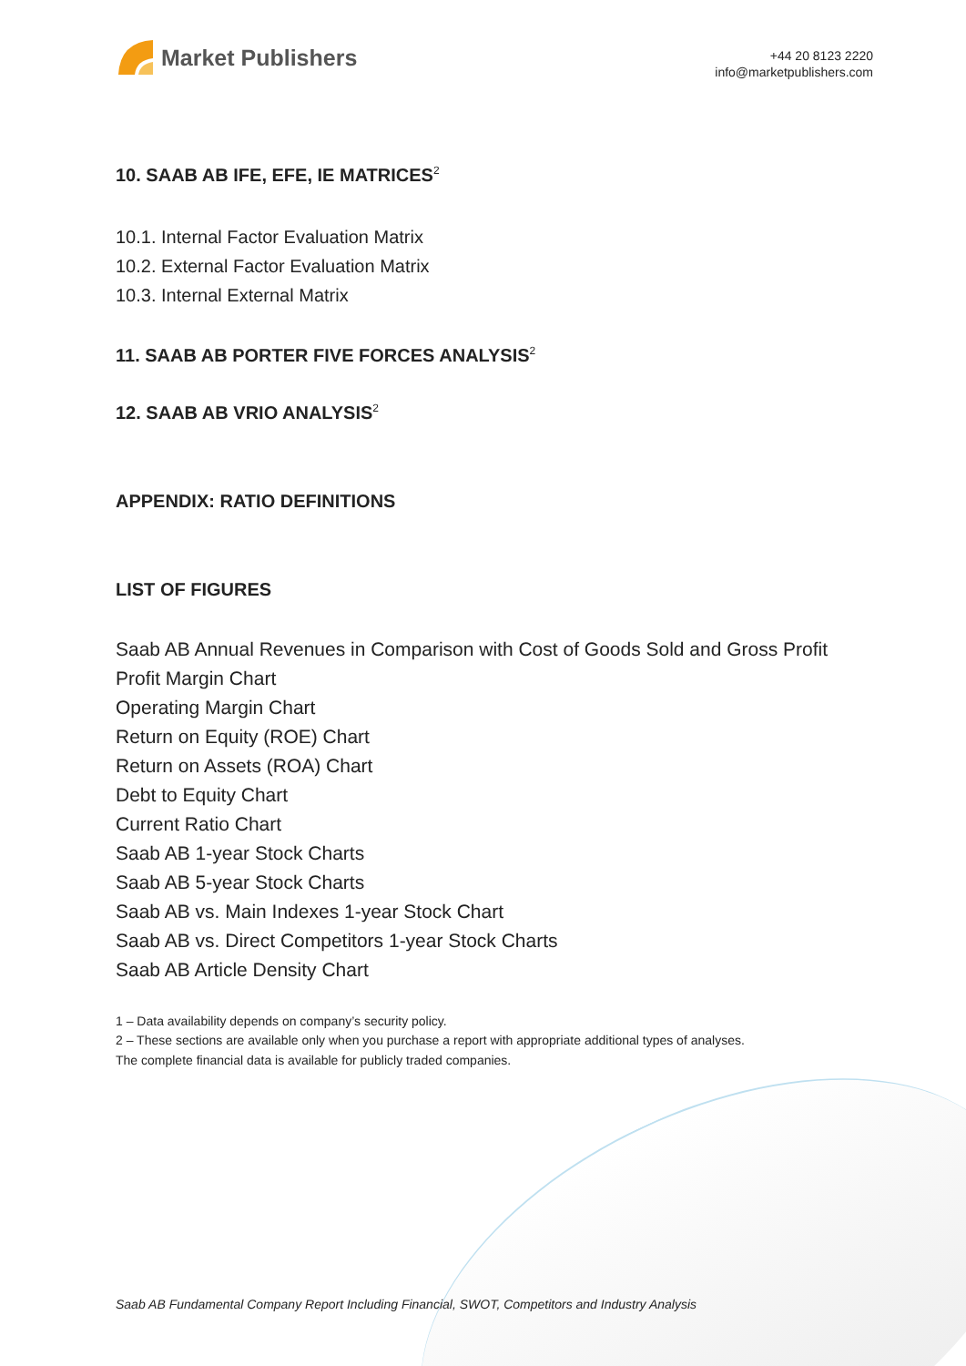Market Publishers
+44 20 8123 2220
info@marketpublishers.com
10. SAAB AB IFE, EFE, IE MATRICES<sup>2</sup>
10.1. Internal Factor Evaluation Matrix
10.2. External Factor Evaluation Matrix
10.3. Internal External Matrix
11. SAAB AB PORTER FIVE FORCES ANALYSIS<sup>2</sup>
12. SAAB AB VRIO ANALYSIS<sup>2</sup>
APPENDIX: RATIO DEFINITIONS
LIST OF FIGURES
Saab AB Annual Revenues in Comparison with Cost of Goods Sold and Gross Profit
Profit Margin Chart
Operating Margin Chart
Return on Equity (ROE) Chart
Return on Assets (ROA) Chart
Debt to Equity Chart
Current Ratio Chart
Saab AB 1-year Stock Charts
Saab AB 5-year Stock Charts
Saab AB vs. Main Indexes 1-year Stock Chart
Saab AB vs. Direct Competitors 1-year Stock Charts
Saab AB Article Density Chart
1 – Data availability depends on company’s security policy.
2 – These sections are available only when you purchase a report with appropriate additional types of analyses.
The complete financial data is available for publicly traded companies.
Saab AB Fundamental Company Report Including Financial, SWOT, Competitors and Industry Analysis